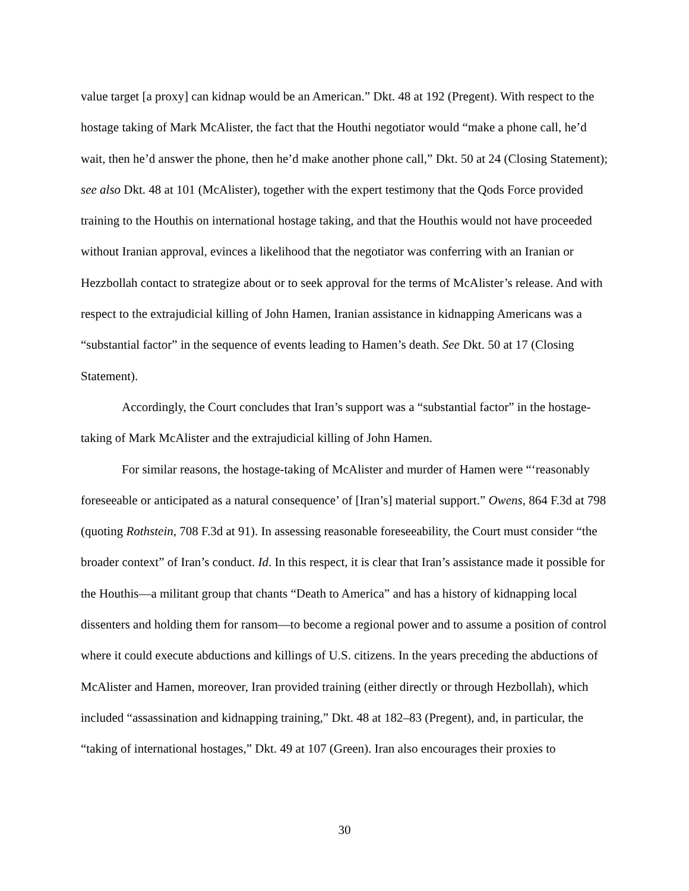value target [a proxy] can kidnap would be an American.” Dkt. 48 at 192 (Pregent). With respect to the hostage taking of Mark McAlister, the fact that the Houthi negotiator would “make a phone call, he’d wait, then he’d answer the phone, then he’d make another phone call,” Dkt. 50 at 24 (Closing Statement); see also Dkt. 48 at 101 (McAlister), together with the expert testimony that the Qods Force provided training to the Houthis on international hostage taking, and that the Houthis would not have proceeded without Iranian approval, evinces a likelihood that the negotiator was conferring with an Iranian or Hezzbollah contact to strategize about or to seek approval for the terms of McAlister’s release. And with respect to the extrajudicial killing of John Hamen, Iranian assistance in kidnapping Americans was a “substantial factor” in the sequence of events leading to Hamen’s death. See Dkt. 50 at 17 (Closing Statement).
Accordingly, the Court concludes that Iran’s support was a “substantial factor” in the hostage-taking of Mark McAlister and the extrajudicial killing of John Hamen.
For similar reasons, the hostage-taking of McAlister and murder of Hamen were “‘reasonably foreseeable or anticipated as a natural consequence’ of [Iran’s] material support.” Owens, 864 F.3d at 798 (quoting Rothstein, 708 F.3d at 91). In assessing reasonable foreseeability, the Court must consider “the broader context” of Iran’s conduct. Id. In this respect, it is clear that Iran’s assistance made it possible for the Houthis—a militant group that chants “Death to America” and has a history of kidnapping local dissenters and holding them for ransom—to become a regional power and to assume a position of control where it could execute abductions and killings of U.S. citizens. In the years preceding the abductions of McAlister and Hamen, moreover, Iran provided training (either directly or through Hezbollah), which included “assassination and kidnapping training,” Dkt. 48 at 182–83 (Pregent), and, in particular, the “taking of international hostages,” Dkt. 49 at 107 (Green). Iran also encourages their proxies to
30